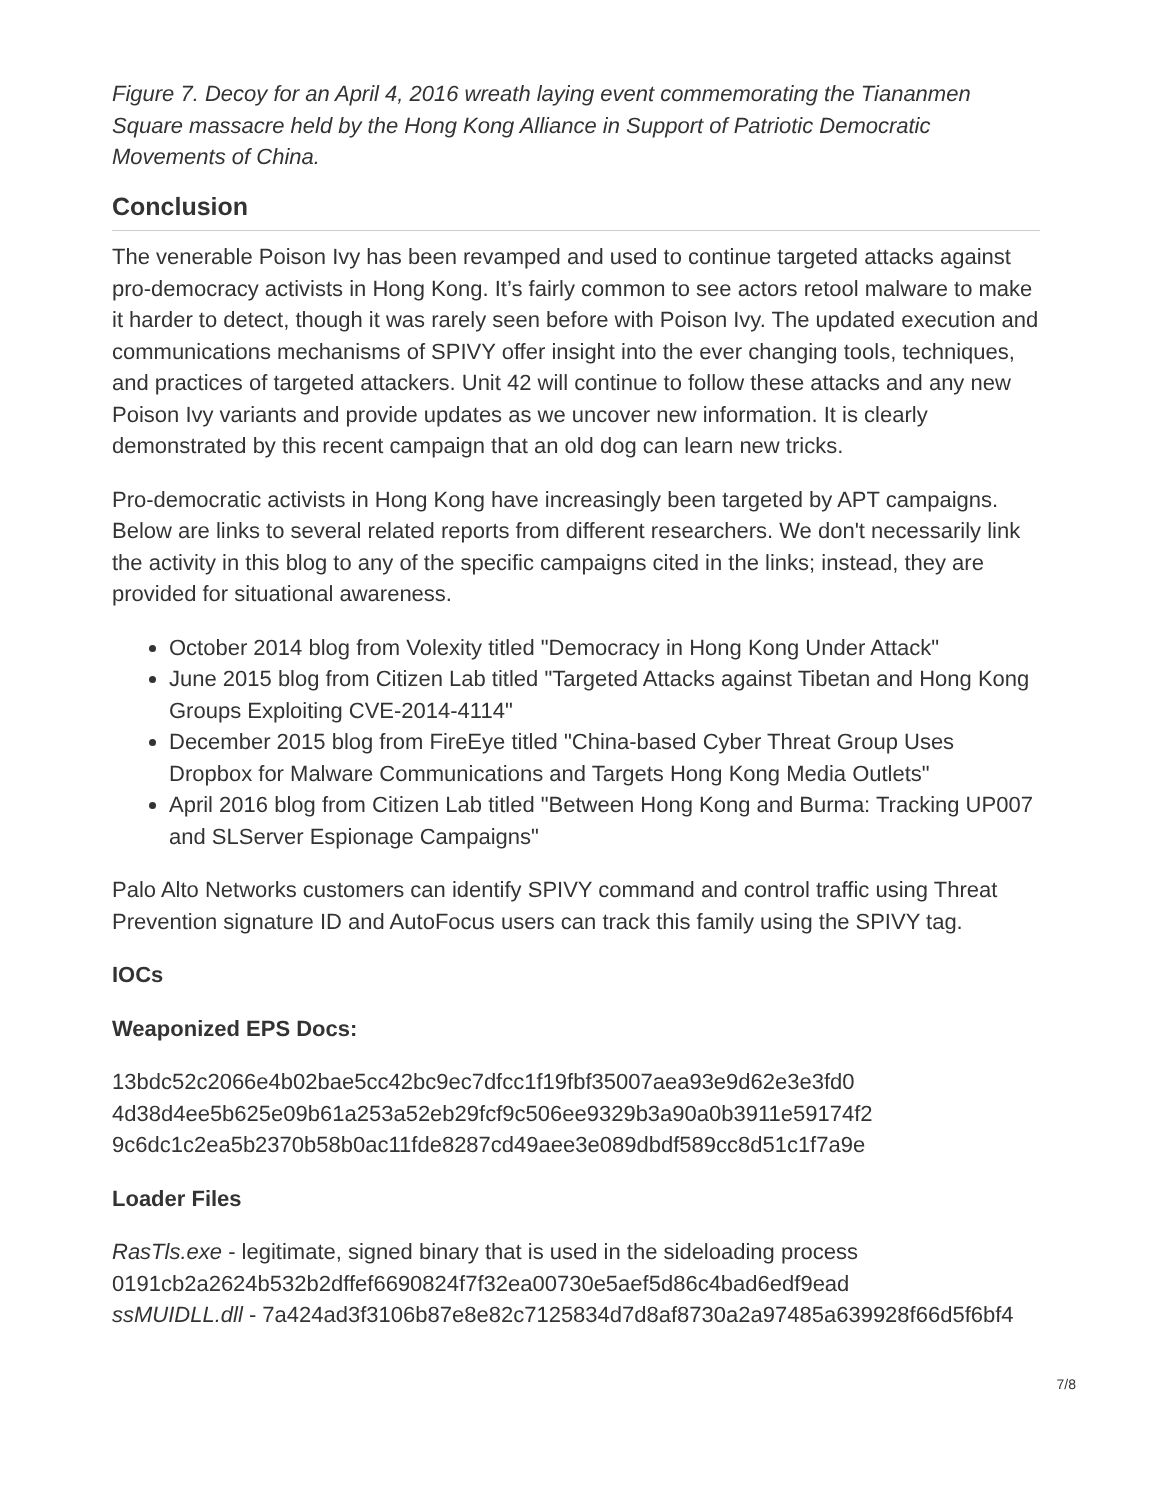Figure 7. Decoy for an April 4, 2016 wreath laying event commemorating the Tiananmen Square massacre held by the Hong Kong Alliance in Support of Patriotic Democratic Movements of China.
Conclusion
The venerable Poison Ivy has been revamped and used to continue targeted attacks against pro-democracy activists in Hong Kong. It’s fairly common to see actors retool malware to make it harder to detect, though it was rarely seen before with Poison Ivy. The updated execution and communications mechanisms of SPIVY offer insight into the ever changing tools, techniques, and practices of targeted attackers. Unit 42 will continue to follow these attacks and any new Poison Ivy variants and provide updates as we uncover new information. It is clearly demonstrated by this recent campaign that an old dog can learn new tricks.
Pro-democratic activists in Hong Kong have increasingly been targeted by APT campaigns. Below are links to several related reports from different researchers. We don't necessarily link the activity in this blog to any of the specific campaigns cited in the links; instead, they are provided for situational awareness.
October 2014 blog from Volexity titled "Democracy in Hong Kong Under Attack"
June 2015 blog from Citizen Lab titled "Targeted Attacks against Tibetan and Hong Kong Groups Exploiting CVE-2014-4114"
December 2015 blog from FireEye titled "China-based Cyber Threat Group Uses Dropbox for Malware Communications and Targets Hong Kong Media Outlets"
April 2016 blog from Citizen Lab titled "Between Hong Kong and Burma: Tracking UP007 and SLServer Espionage Campaigns"
Palo Alto Networks customers can identify SPIVY command and control traffic using Threat Prevention signature ID and AutoFocus users can track this family using the SPIVY tag.
IOCs
Weaponized EPS Docs:
13bdc52c2066e4b02bae5cc42bc9ec7dfcc1f19fbf35007aea93e9d62e3e3fd0
4d38d4ee5b625e09b61a253a52eb29fcf9c506ee9329b3a90a0b3911e59174f2
9c6dc1c2ea5b2370b58b0ac11fde8287cd49aee3e089dbdf589cc8d51c1f7a9e
Loader Files
RasTls.exe - legitimate, signed binary that is used in the sideloading process
0191cb2a2624b532b2dffef6690824f7f32ea00730e5aef5d86c4bad6edf9ead
ssMUIDLL.dll - 7a424ad3f3106b87e8e82c7125834d7d8af8730a2a97485a639928f66d5f6bf4
7/8